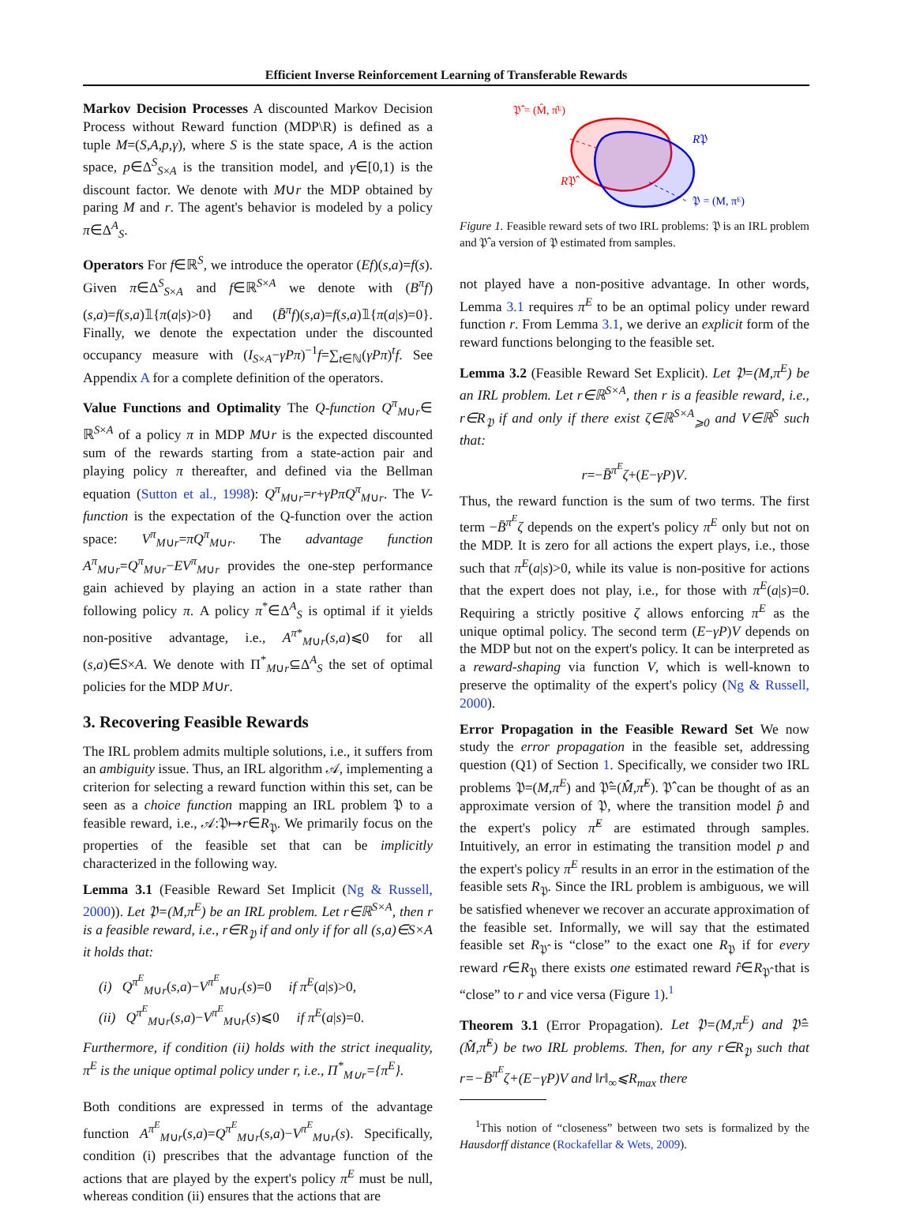Efficient Inverse Reinforcement Learning of Transferable Rewards
Markov Decision Processes A discounted Markov Decision Process without Reward function (MDP\R) is defined as a tuple M=(S,A,p,γ), where S is the state space, A is the action space, p∈Δ<sup>S</sup><sub>S×A</sub> is the transition model, and γ∈[0,1) is the discount factor. We denote with M∪r the MDP obtained by paring M and r. The agent's behavior is modeled by a policy π∈Δ<sup>A</sup><sub>S</sub>.
Operators For f∈ℝ<sup>S</sup>, we introduce the operator (Ef)(s,a)=f(s). Given π∈Δ<sup>S</sup><sub>S×A</sub> and f∈ℝ<sup>S×A</sup> we denote with (B<sup>π</sup>f)(s,a)=f(s,a)𝟙{π(a|s)>0} and (B̄<sup>π</sup>f)(s,a)=f(s,a)𝟙{π(a|s)=0}. Finally, we denote the expectation under the discounted occupancy measure with (I<sub>S×A</sub>−γPπ)<sup>−1</sup>f=∑<sub>t∈ℕ</sub>(γPπ)<sup>t</sup>f. See Appendix A for a complete definition of the operators.
Value Functions and Optimality The Q-function Q<sup>π</sup><sub>M∪r</sub>∈ ℝ<sup>S×A</sup> of a policy π in MDP M∪r is the expected discounted sum of the rewards starting from a state-action pair and playing policy π thereafter, and defined via the Bellman equation (Sutton et al., 1998): Q<sup>π</sup><sub>M∪r</sub>=r+γPπQ<sup>π</sup><sub>M∪r</sub>. The V-function is the expectation of the Q-function over the action space: V<sup>π</sup><sub>M∪r</sub>=πQ<sup>π</sup><sub>M∪r</sub>. The advantage function A<sup>π</sup><sub>M∪r</sub>=Q<sup>π</sup><sub>M∪r</sub>−EV<sup>π</sup><sub>M∪r</sub> provides the one-step performance gain achieved by playing an action in a state rather than following policy π. A policy π<sup>*</sup>∈Δ<sup>A</sup><sub>S</sub> is optimal if it yields non-positive advantage, i.e., A<sup>π*</sup><sub>M∪r</sub>(s,a)⩽0 for all (s,a)∈S×A. We denote with Π<sup>*</sup><sub>M∪r</sub>⊆Δ<sup>A</sup><sub>S</sub> the set of optimal policies for the MDP M∪r.
3. Recovering Feasible Rewards
The IRL problem admits multiple solutions, i.e., it suffers from an ambiguity issue. Thus, an IRL algorithm 𝒜, implementing a criterion for selecting a reward function within this set, can be seen as a choice function mapping an IRL problem 𝔓 to a feasible reward, i.e., 𝒜:𝔓↦r∈R<sub>𝔓</sub>. We primarily focus on the properties of the feasible set that can be implicitly characterized in the following way.
Lemma 3.1 (Feasible Reward Set Implicit (Ng & Russell, 2000)). Let 𝔓=(M,π<sup>E</sup>) be an IRL problem. Let r∈ℝ<sup>S×A</sup>, then r is a feasible reward, i.e., r∈R<sub>𝔓</sub> if and only if for all (s,a)∈S×A it holds that:
(i) Q<sup>π<sup>E</sup></sup><sub>M∪r</sub>(s,a)−V<sup>π<sup>E</sup></sup><sub>M∪r</sub>(s)=0 if π<sup>E</sup>(a|s)>0,
(ii) Q<sup>π<sup>E</sup></sup><sub>M∪r</sub>(s,a)−V<sup>π<sup>E</sup></sup><sub>M∪r</sub>(s)⩽0 if π<sup>E</sup>(a|s)=0.
Furthermore, if condition (ii) holds with the strict inequality, π<sup>E</sup> is the unique optimal policy under r, i.e., Π<sup>*</sup><sub>M∪r</sub>={π<sup>E</sup>}.
Both conditions are expressed in terms of the advantage function A<sup>π<sup>E</sup></sup><sub>M∪r</sub>(s,a)=Q<sup>π<sup>E</sup></sup><sub>M∪r</sub>(s,a)−V<sup>π<sup>E</sup></sup><sub>M∪r</sub>(s). Specifically, condition (i) prescribes that the advantage function of the actions that are played by the expert's policy π<sup>E</sup> must be null, whereas condition (ii) ensures that the actions that are
𝔓̂ = (M̂, π̂ᴱ)
R𝔓
R𝔓̂
𝔓 = (M, πᴱ)
Figure 1. Feasible reward sets of two IRL problems: 𝔓 is an IRL problem and 𝔓̂ a version of 𝔓 estimated from samples.
not played have a non-positive advantage. In other words, Lemma 3.1 requires π<sup>E</sup> to be an optimal policy under reward function r. From Lemma 3.1, we derive an explicit form of the reward functions belonging to the feasible set.
Lemma 3.2 (Feasible Reward Set Explicit). Let 𝔓=(M,π<sup>E</sup>) be an IRL problem. Let r∈ℝ<sup>S×A</sup>, then r is a feasible reward, i.e., r∈R<sub>𝔓</sub> if and only if there exist ζ∈ℝ<sup>S×A</sup><sub>⩾0</sub> and V∈ℝ<sup>S</sup> such that:
r=−B̄<sup>π<sup>E</sup></sup>ζ+(E−γP)V.
Thus, the reward function is the sum of two terms. The first term −B̄<sup>π<sup>E</sup></sup>ζ depends on the expert's policy π<sup>E</sup> only but not on the MDP. It is zero for all actions the expert plays, i.e., those such that π<sup>E</sup>(a|s)>0, while its value is non-positive for actions that the expert does not play, i.e., for those with π<sup>E</sup>(a|s)=0. Requiring a strictly positive ζ allows enforcing π<sup>E</sup> as the unique optimal policy. The second term (E−γP)V depends on the MDP but not on the expert's policy. It can be interpreted as a reward-shaping via function V, which is well-known to preserve the optimality of the expert's policy (Ng & Russell, 2000).
Error Propagation in the Feasible Reward Set We now study the error propagation in the feasible set, addressing question (Q1) of Section 1. Specifically, we consider two IRL problems 𝔓=(M,π<sup>E</sup>) and 𝔓̂=(M̂,π̂<sup>E</sup>). 𝔓̂ can be thought of as an approximate version of 𝔓, where the transition model p̂ and the expert's policy π̂<sup>E</sup> are estimated through samples. Intuitively, an error in estimating the transition model p and the expert's policy π<sup>E</sup> results in an error in the estimation of the feasible sets R<sub>𝔓</sub>. Since the IRL problem is ambiguous, we will be satisfied whenever we recover an accurate approximation of the feasible set. Informally, we will say that the estimated feasible set R<sub>𝔓̂</sub> is “close” to the exact one R<sub>𝔓</sub> if for every reward r∈R<sub>𝔓</sub> there exists one estimated reward r̂∈R<sub>𝔓̂</sub> that is “close” to r and vice versa (Figure 1).<sup>1</sup>
Theorem 3.1 (Error Propagation). Let 𝔓=(M,π<sup>E</sup>) and 𝔓̂=(M̂,π̂<sup>E</sup>) be two IRL problems. Then, for any r∈R<sub>𝔓</sub> such that r=−B̄<sup>π<sup>E</sup></sup>ζ+(E−γP)V and ‖r‖<sub>∞</sub>⩽R<sub>max</sub> there
<sup>1</sup> This notion of “closeness” between two sets is formalized by the Hausdorff distance (Rockafellar & Wets, 2009).